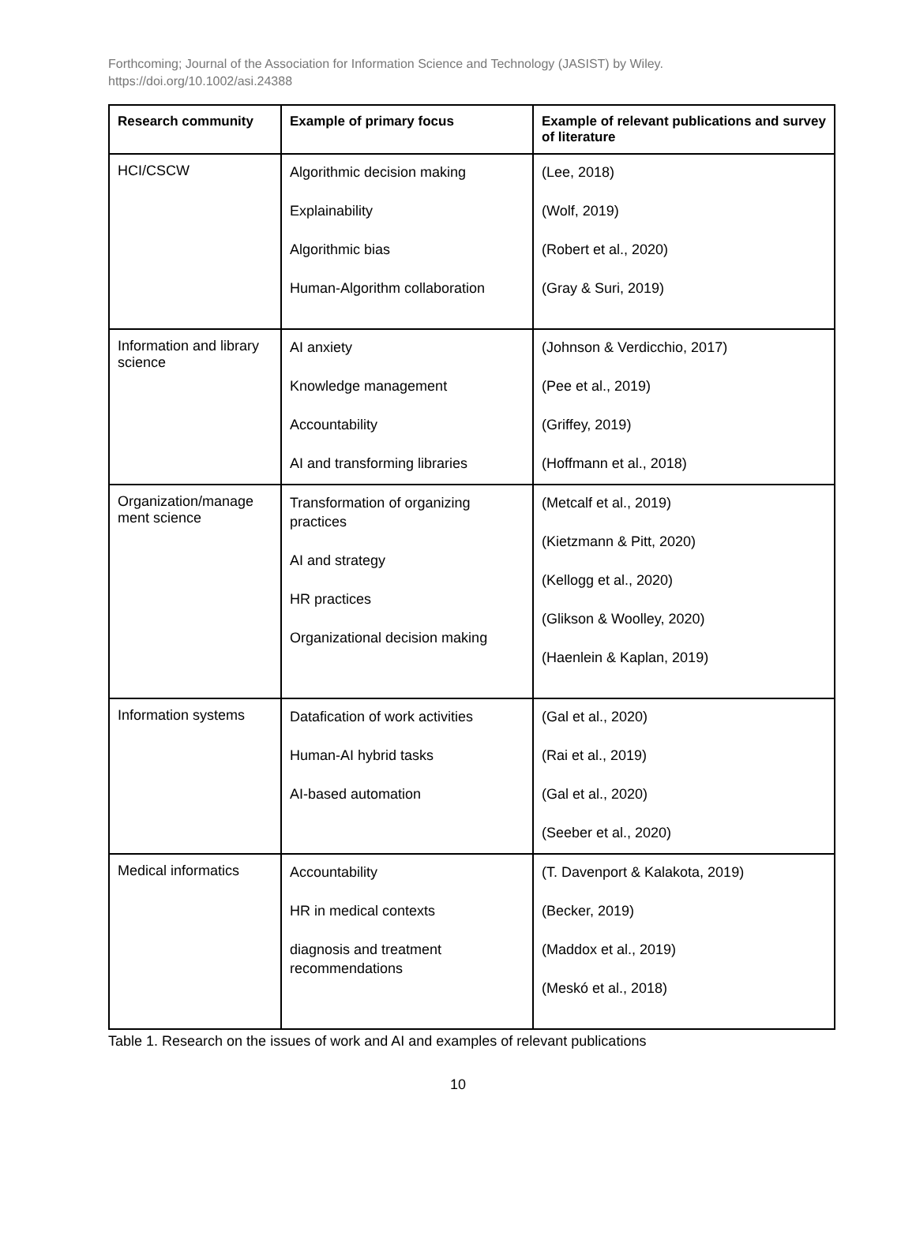Forthcoming; Journal of the Association for Information Science and Technology (JASIST) by Wiley.
https://doi.org/10.1002/asi.24388
| Research community | Example of primary focus | Example of relevant publications and survey of literature |
| --- | --- | --- |
| HCI/CSCW | Algorithmic decision making Explainability Algorithmic bias Human-Algorithm collaboration | (Lee, 2018) (Wolf, 2019) (Robert et al., 2020) (Gray & Suri, 2019) |
| Information and library science | AI anxiety Knowledge management Accountability AI and transforming libraries | (Johnson & Verdicchio, 2017) (Pee et al., 2019) (Griffey, 2019) (Hoffmann et al., 2018) |
| Organization/manage ment science | Transformation of organizing practices AI and strategy HR practices Organizational decision making | (Metcalf et al., 2019) (Kietzmann & Pitt, 2020) (Kellogg et al., 2020) (Glikson & Woolley, 2020) (Haenlein & Kaplan, 2019) |
| Information systems | Datafication of work activities Human-AI hybrid tasks AI-based automation | (Gal et al., 2020) (Rai et al., 2019) (Gal et al., 2020) (Seeber et al., 2020) |
| Medical informatics | Accountability HR in medical contexts diagnosis and treatment recommendations | (T. Davenport & Kalakota, 2019) (Becker, 2019) (Maddox et al., 2019) (Meskó et al., 2018) |
Table 1. Research on the issues of work and AI and examples of relevant publications
10